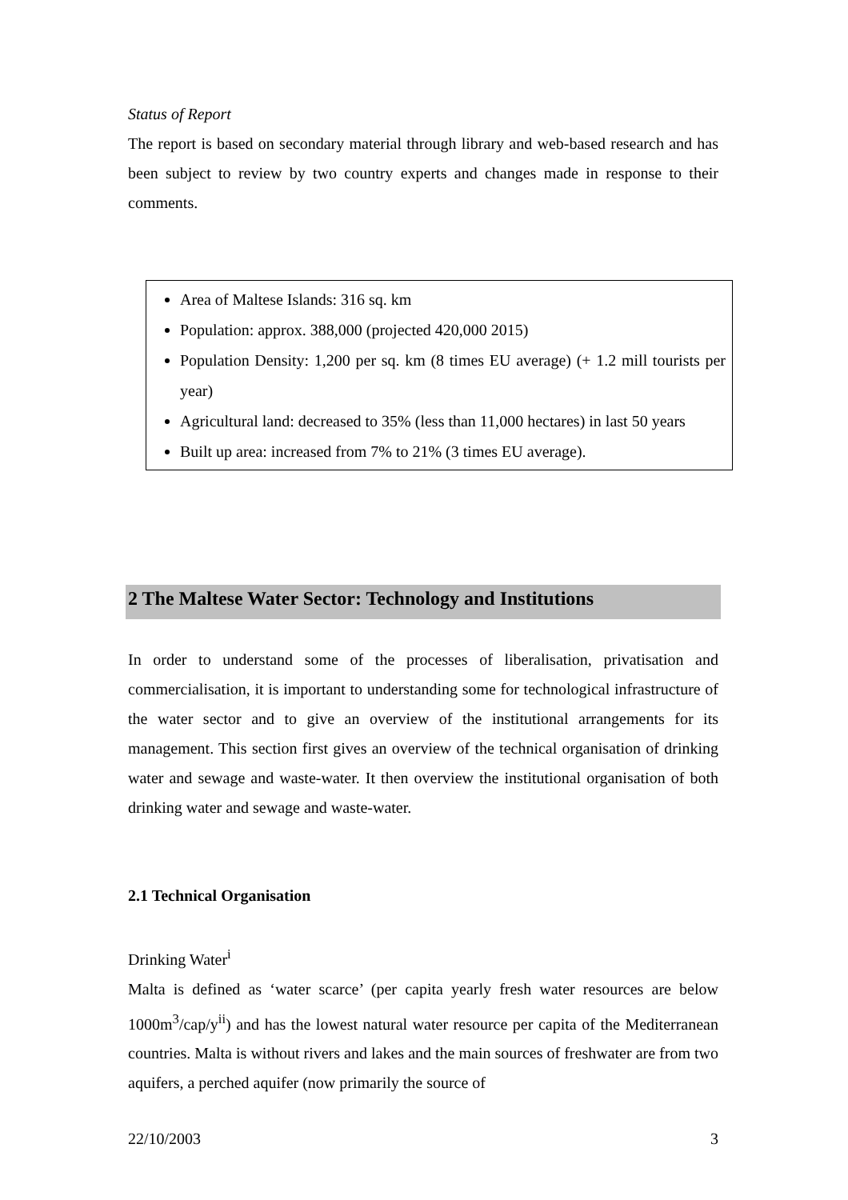Status of Report
The report is based on secondary material through library and web-based research and has been subject to review by two country experts and changes made in response to their comments.
Area of Maltese Islands: 316 sq. km
Population: approx. 388,000 (projected 420,000 2015)
Population Density: 1,200 per sq. km (8 times EU average) (+ 1.2 mill tourists per year)
Agricultural land: decreased to 35% (less than 11,000 hectares) in last 50 years
Built up area: increased from 7% to 21% (3 times EU average).
2 The Maltese Water Sector: Technology and Institutions
In order to understand some of the processes of liberalisation, privatisation and commercialisation, it is important to understanding some for technological infrastructure of the water sector and to give an overview of the institutional arrangements for its management. This section first gives an overview of the technical organisation of drinking water and sewage and waste-water. It then overview the institutional organisation of both drinking water and sewage and waste-water.
2.1 Technical Organisation
Drinking Water<sup>i</sup>
Malta is defined as ‘water scarce’ (per capita yearly fresh water resources are below 1000m<sup>3</sup>/cap/y<sup>ii</sup>) and has the lowest natural water resource per capita of the Mediterranean countries. Malta is without rivers and lakes and the main sources of freshwater are from two aquifers, a perched aquifer (now primarily the source of
22/10/2003 3